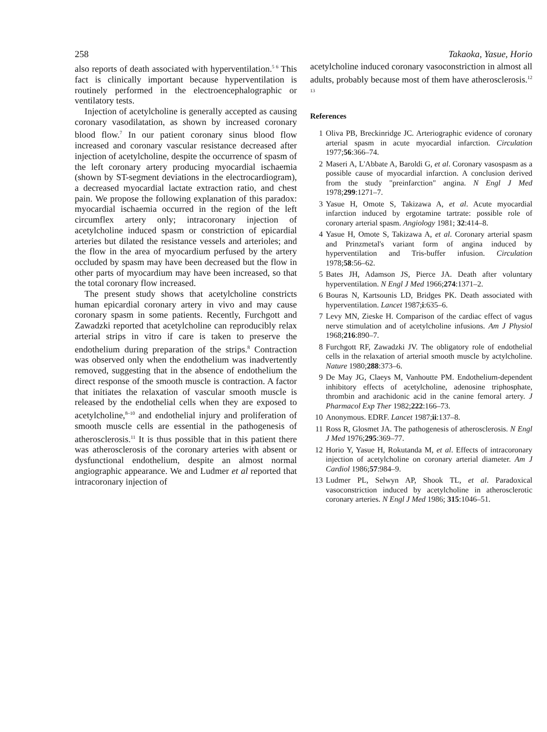258 Takaoka, Yasue, Horio
also reports of death associated with hyperventilation.<sup>5 6</sup> This fact is clinically important because hyperventilation is routinely performed in the electroencephalographic or ventilatory tests.
Injection of acetylcholine is generally accepted as causing coronary vasodilatation, as shown by increased coronary blood flow.<sup>7</sup> In our patient coronary sinus blood flow increased and coronary vascular resistance decreased after injection of acetylcholine, despite the occurrence of spasm of the left coronary artery producing myocardial ischaemia (shown by ST-segment deviations in the electrocardiogram), a decreased myocardial lactate extraction ratio, and chest pain. We propose the following explanation of this paradox: myocardial ischaemia occurred in the region of the left circumflex artery only; intracoronary injection of acetylcholine induced spasm or constriction of epicardial arteries but dilated the resistance vessels and arterioles; and the flow in the area of myocardium perfused by the artery occluded by spasm may have been decreased but the flow in other parts of myocardium may have been increased, so that the total coronary flow increased.
The present study shows that acetylcholine constricts human epicardial coronary artery in vivo and may cause coronary spasm in some patients. Recently, Furchgott and Zawadzki reported that acetylcholine can reproducibly relax arterial strips in vitro if care is taken to preserve the endothelium during preparation of the strips.<sup>8</sup> Contraction was observed only when the endothelium was inadvertently removed, suggesting that in the absence of endothelium the direct response of the smooth muscle is contraction. A factor that initiates the relaxation of vascular smooth muscle is released by the endothelial cells when they are exposed to acetylcholine,<sup>8–10</sup> and endothelial injury and proliferation of smooth muscle cells are essential in the pathogenesis of atherosclerosis.<sup>11</sup> It is thus possible that in this patient there was atherosclerosis of the coronary arteries with absent or dysfunctional endothelium, despite an almost normal angiographic appearance. We and Ludmer et al reported that intracoronary injection of
acetylcholine induced coronary vasoconstriction in almost all adults, probably because most of them have atherosclerosis.<sup>12 13</sup>
References
1 Oliva PB, Breckinridge JC. Arteriographic evidence of coronary arterial spasm in acute myocardial infarction. Circulation 1977;56:366–74.
2 Maseri A, L'Abbate A, Baroldi G, et al. Coronary vasospasm as a possible cause of myocardial infarction. A conclusion derived from the study "preinfarction" angina. N Engl J Med 1978;299:1271–7.
3 Yasue H, Omote S, Takizawa A, et al. Acute myocardial infarction induced by ergotamine tartrate: possible role of coronary arterial spasm. Angiology 1981; 32:414–8.
4 Yasue H, Omote S, Takizawa A, et al. Coronary arterial spasm and Prinzmetal's variant form of angina induced by hyperventilation and Tris-buffer infusion. Circulation 1978;58:56–62.
5 Bates JH, Adamson JS, Pierce JA. Death after voluntary hyperventilation. N Engl J Med 1966;274:1371–2.
6 Bouras N, Kartsounis LD, Bridges PK. Death associated with hyperventilation. Lancet 1987;i:635–6.
7 Levy MN, Zieske H. Comparison of the cardiac effect of vagus nerve stimulation and of acetylcholine infusions. Am J Physiol 1968;216:890–7.
8 Furchgott RF, Zawadzki JV. The obligatory role of endothelial cells in the relaxation of arterial smooth muscle by actylcholine. Nature 1980;288:373–6.
9 De May JG, Claeys M, Vanhoutte PM. Endothelium-dependent inhibitory effects of acetylcholine, adenosine triphosphate, thrombin and arachidonic acid in the canine femoral artery. J Pharmacol Exp Ther 1982;222:166–73.
10 Anonymous. EDRF. Lancet 1987;ii:137–8.
11 Ross R, Glosmet JA. The pathogenesis of atherosclerosis. N Engl J Med 1976;295:369–77.
12 Horio Y, Yasue H, Rokutanda M, et al. Effects of intracoronary injection of acetylcholine on coronary arterial diameter. Am J Cardiol 1986;57:984–9.
13 Ludmer PL, Selwyn AP, Shook TL, et al. Paradoxical vasoconstriction induced by acetylcholine in atherosclerotic coronary arteries. N Engl J Med 1986; 315:1046–51.